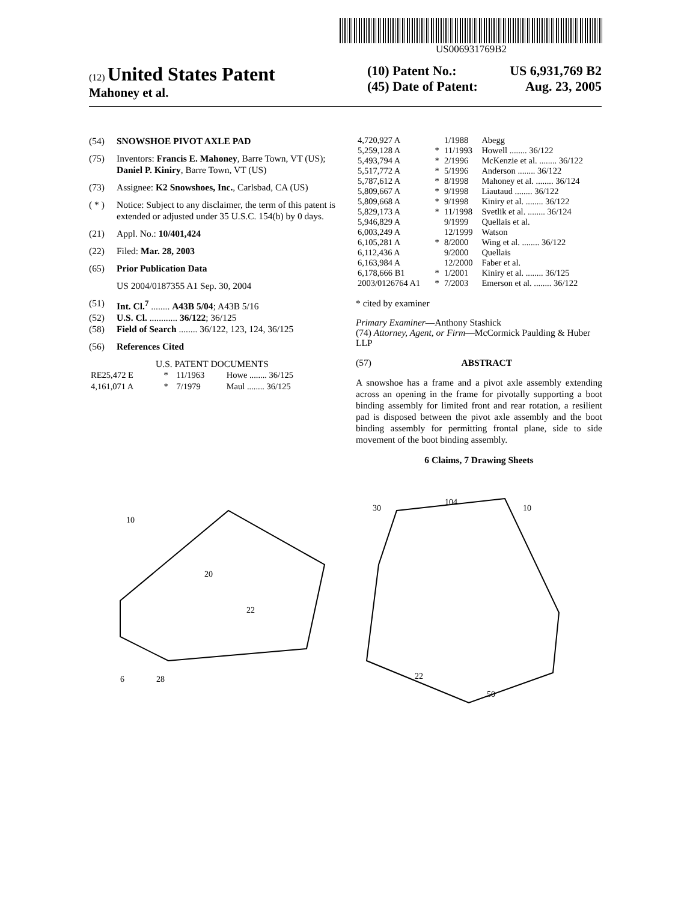US006931769B2
(12) United States Patent
Mahoney et al.
(10) Patent No.: US 6,931,769 B2
(45) Date of Patent: Aug. 23, 2005
(54) SNOWSHOE PIVOT AXLE PAD
(75) Inventors: Francis E. Mahoney, Barre Town, VT (US); Daniel P. Kiniry, Barre Town, VT (US)
(73) Assignee: K2 Snowshoes, Inc., Carlsbad, CA (US)
( * ) Notice: Subject to any disclaimer, the term of this patent is extended or adjusted under 35 U.S.C. 154(b) by 0 days.
(21) Appl. No.: 10/401,424
(22) Filed: Mar. 28, 2003
(65) Prior Publication Data
US 2004/0187355 A1 Sep. 30, 2004
(51) Int. Cl.<sup>7</sup> ........ A43B 5/04; A43B 5/16
(52) U.S. Cl. ............ 36/122; 36/125
(58) Field of Search ........ 36/122, 123, 124, 36/125
(56) References Cited
U.S. PATENT DOCUMENTS
| RE25,472 E | * | 11/1963 | Howe ........ 36/125 |
| 4,161,071 A | * | 7/1979 | Maul ........ 36/125 |
| 4,720,927 A | | 1/1988 | Abegg |
| 5,259,128 A | * | 11/1993 | Howell ........ 36/122 |
| 5,493,794 A | * | 2/1996 | McKenzie et al. ........ 36/122 |
| 5,517,772 A | * | 5/1996 | Anderson ........ 36/122 |
| 5,787,612 A | * | 8/1998 | Mahoney et al. ........ 36/124 |
| 5,809,667 A | * | 9/1998 | Liautaud ........ 36/122 |
| 5,809,668 A | * | 9/1998 | Kiniry et al. ........ 36/122 |
| 5,829,173 A | * | 11/1998 | Svetlik et al. ........ 36/124 |
| 5,946,829 A | | 9/1999 | Quellais et al. |
| 6,003,249 A | | 12/1999 | Watson |
| 6,105,281 A | * | 8/2000 | Wing et al. ........ 36/122 |
| 6,112,436 A | | 9/2000 | Quellais |
| 6,163,984 A | | 12/2000 | Faber et al. |
| 6,178,666 B1 | * | 1/2001 | Kiniry et al. ........ 36/125 |
| 2003/0126764 A1 | * | 7/2003 | Emerson et al. ........ 36/122 |
* cited by examiner
Primary Examiner—Anthony Stashick
(74) Attorney, Agent, or Firm—McCormick Paulding & Huber LLP
(57) ABSTRACT
A snowshoe has a frame and a pivot axle assembly extending across an opening in the frame for pivotally supporting a boot binding assembly for limited front and rear rotation, a resilient pad is disposed between the pivot axle assembly and the boot binding assembly for permitting frontal plane, side to side movement of the boot binding assembly.
6 Claims, 7 Drawing Sheets
10
20
22
6
28
30
104
10
22
50